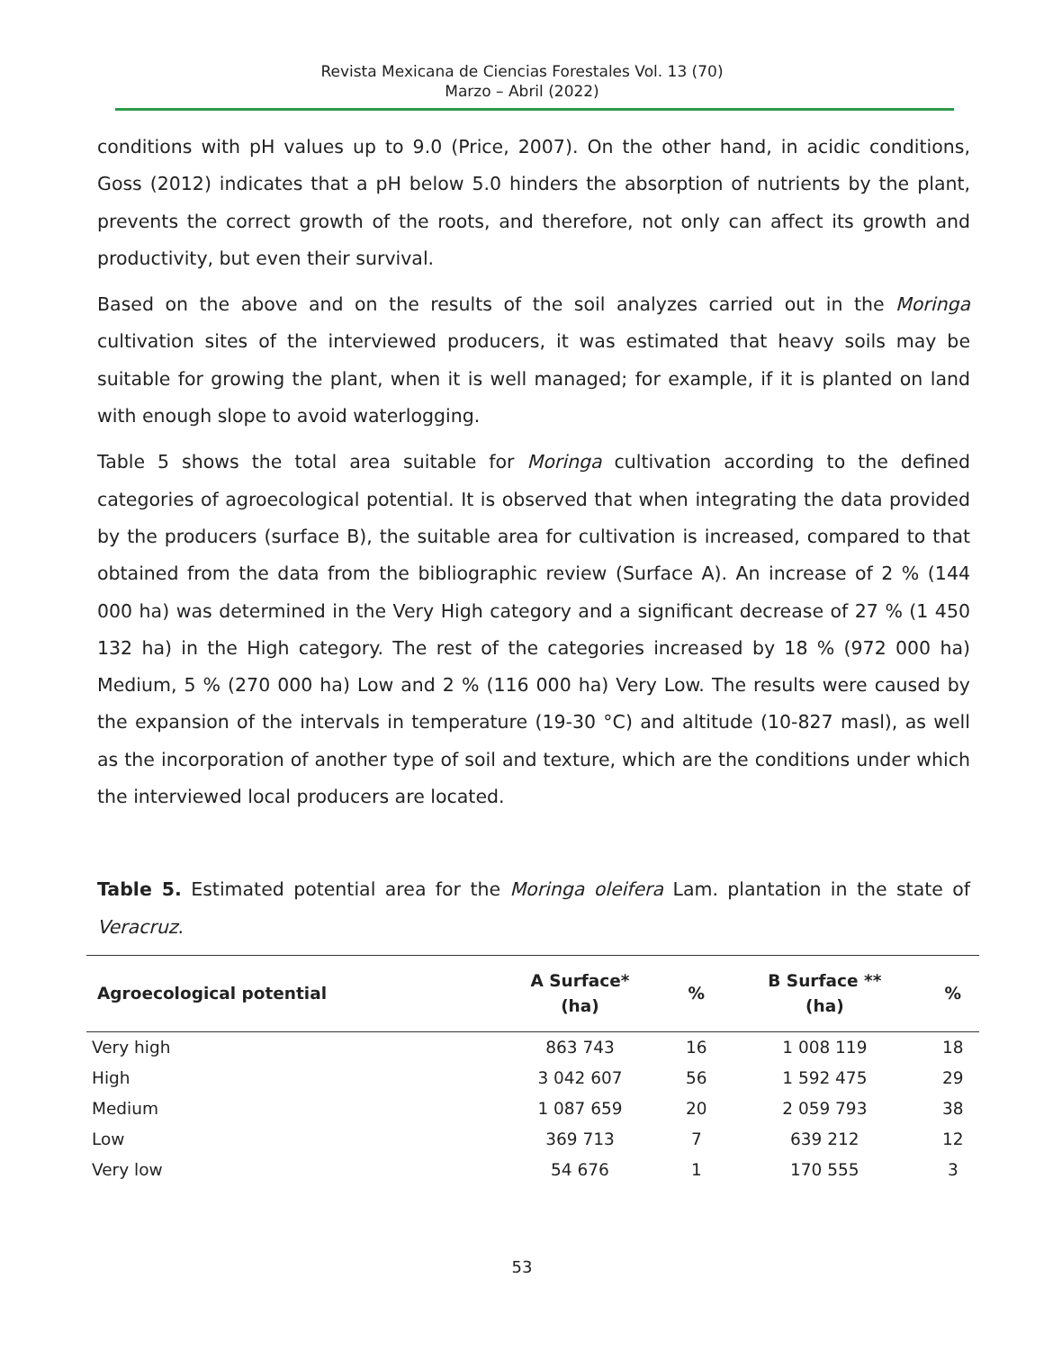Revista Mexicana de Ciencias Forestales Vol. 13 (70)
Marzo – Abril (2022)
conditions with pH values up to 9.0 (Price, 2007). On the other hand, in acidic conditions, Goss (2012) indicates that a pH below 5.0 hinders the absorption of nutrients by the plant, prevents the correct growth of the roots, and therefore, not only can affect its growth and productivity, but even their survival.
Based on the above and on the results of the soil analyzes carried out in the Moringa cultivation sites of the interviewed producers, it was estimated that heavy soils may be suitable for growing the plant, when it is well managed; for example, if it is planted on land with enough slope to avoid waterlogging.
Table 5 shows the total area suitable for Moringa cultivation according to the defined categories of agroecological potential. It is observed that when integrating the data provided by the producers (surface B), the suitable area for cultivation is increased, compared to that obtained from the data from the bibliographic review (Surface A). An increase of 2 % (144 000 ha) was determined in the Very High category and a significant decrease of 27 % (1 450 132 ha) in the High category. The rest of the categories increased by 18 % (972 000 ha) Medium, 5 % (270 000 ha) Low and 2 % (116 000 ha) Very Low. The results were caused by the expansion of the intervals in temperature (19-30 °C) and altitude (10-827 masl), as well as the incorporation of another type of soil and texture, which are the conditions under which the interviewed local producers are located.
Table 5. Estimated potential area for the Moringa oleifera Lam. plantation in the state of Veracruz.
| Agroecological potential | A Surface* (ha) | % | B Surface ** (ha) | % |
| --- | --- | --- | --- | --- |
| Very high | 863 743 | 16 | 1 008 119 | 18 |
| High | 3 042 607 | 56 | 1 592 475 | 29 |
| Medium | 1 087 659 | 20 | 2 059 793 | 38 |
| Low | 369 713 | 7 | 639 212 | 12 |
| Very low | 54 676 | 1 | 170 555 | 3 |
53